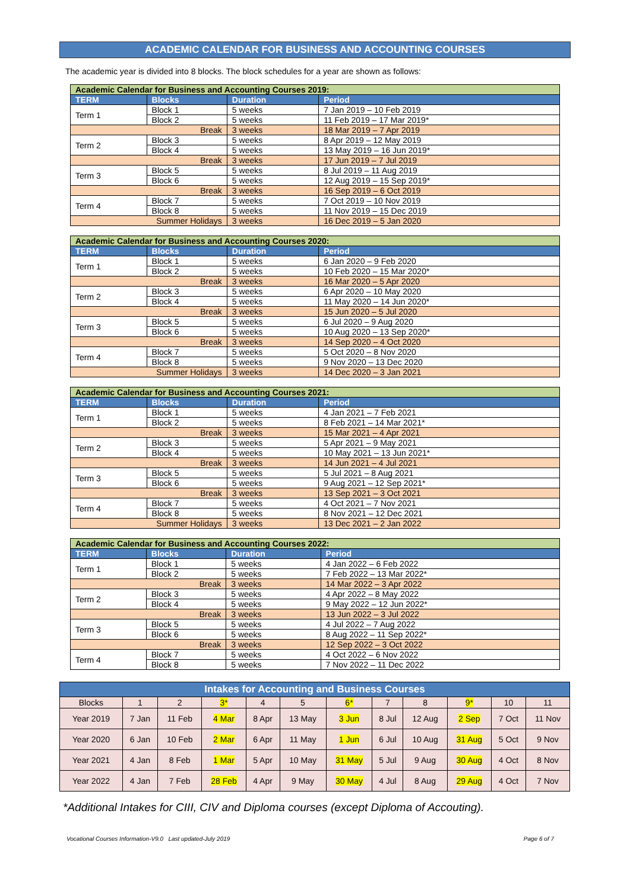ACADEMIC CALENDAR FOR BUSINESS AND ACCOUNTING COURSES
The academic year is divided into 8 blocks. The block schedules for a year are shown as follows:
| Academic Calendar for Business and Accounting Courses 2019: | | | |
| TERM | Blocks | Duration | Period |
| Term 1 | Block 1 | 5 weeks | 7 Jan 2019 – 10 Feb 2019 |
| | Block 2 | 5 weeks | 11 Feb 2019 – 17 Mar 2019* |
| Break | | 3 weeks | 18 Mar 2019 – 7 Apr 2019 |
| Term 2 | Block 3 | 5 weeks | 8 Apr 2019 – 12 May 2019 |
| | Block 4 | 5 weeks | 13 May 2019 – 16 Jun 2019* |
| Break | | 3 weeks | 17 Jun 2019 – 7 Jul 2019 |
| Term 3 | Block 5 | 5 weeks | 8 Jul 2019 – 11 Aug 2019 |
| | Block 6 | 5 weeks | 12 Aug 2019 – 15 Sep 2019* |
| Break | | 3 weeks | 16 Sep 2019 – 6 Oct 2019 |
| Term 4 | Block 7 | 5 weeks | 7 Oct 2019 – 10 Nov 2019 |
| | Block 8 | 5 weeks | 11 Nov 2019 – 15 Dec 2019 |
| Summer Holidays | | 3 weeks | 16 Dec 2019 – 5 Jan 2020 |
| Academic Calendar for Business and Accounting Courses 2020: | | | |
| TERM | Blocks | Duration | Period |
| Term 1 | Block 1 | 5 weeks | 6 Jan 2020 – 9 Feb 2020 |
| | Block 2 | 5 weeks | 10 Feb 2020 – 15 Mar 2020* |
| Break | | 3 weeks | 16 Mar 2020 – 5 Apr 2020 |
| Term 2 | Block 3 | 5 weeks | 6 Apr 2020 – 10 May 2020 |
| | Block 4 | 5 weeks | 11 May 2020 – 14 Jun 2020* |
| Break | | 3 weeks | 15 Jun 2020 – 5 Jul 2020 |
| Term 3 | Block 5 | 5 weeks | 6 Jul 2020 – 9 Aug 2020 |
| | Block 6 | 5 weeks | 10 Aug 2020 – 13 Sep 2020* |
| Break | | 3 weeks | 14 Sep 2020 – 4 Oct 2020 |
| Term 4 | Block 7 | 5 weeks | 5 Oct 2020 – 8 Nov 2020 |
| | Block 8 | 5 weeks | 9 Nov 2020 – 13 Dec 2020 |
| Summer Holidays | | 3 weeks | 14 Dec 2020 – 3 Jan 2021 |
| Academic Calendar for Business and Accounting Courses 2021: | | | |
| TERM | Blocks | Duration | Period |
| Term 1 | Block 1 | 5 weeks | 4 Jan 2021 – 7 Feb 2021 |
| | Block 2 | 5 weeks | 8 Feb 2021 – 14 Mar 2021* |
| Break | | 3 weeks | 15 Mar 2021 – 4 Apr 2021 |
| Term 2 | Block 3 | 5 weeks | 5 Apr 2021 – 9 May 2021 |
| | Block 4 | 5 weeks | 10 May 2021 – 13 Jun 2021* |
| Break | | 3 weeks | 14 Jun 2021 – 4 Jul 2021 |
| Term 3 | Block 5 | 5 weeks | 5 Jul 2021 – 8 Aug 2021 |
| | Block 6 | 5 weeks | 9 Aug 2021 – 12 Sep 2021* |
| Break | | 3 weeks | 13 Sep 2021 – 3 Oct 2021 |
| Term 4 | Block 7 | 5 weeks | 4 Oct 2021 – 7 Nov 2021 |
| | Block 8 | 5 weeks | 8 Nov 2021 – 12 Dec 2021 |
| Summer Holidays | | 3 weeks | 13 Dec 2021 – 2 Jan 2022 |
| Academic Calendar for Business and Accounting Courses 2022: | | | |
| TERM | Blocks | Duration | Period |
| Term 1 | Block 1 | 5 weeks | 4 Jan 2022 – 6 Feb 2022 |
| | Block 2 | 5 weeks | 7 Feb 2022 – 13 Mar 2022* |
| Break | | 3 weeks | 14 Mar 2022 – 3 Apr 2022 |
| Term 2 | Block 3 | 5 weeks | 4 Apr 2022 – 8 May 2022 |
| | Block 4 | 5 weeks | 9 May 2022 – 12 Jun 2022* |
| Break | | 3 weeks | 13 Jun 2022 – 3 Jul 2022 |
| Term 3 | Block 5 | 5 weeks | 4 Jul 2022 – 7 Aug 2022 |
| | Block 6 | 5 weeks | 8 Aug 2022 – 11 Sep 2022* |
| Break | | 3 weeks | 12 Sep 2022 – 3 Oct 2022 |
| Term 4 | Block 7 | 5 weeks | 4 Oct 2022 – 6 Nov 2022 |
| | Block 8 | 5 weeks | 7 Nov 2022 – 11 Dec 2022 |
| Intakes for Accounting and Business Courses | | | | | | | | | | | |
| --- | --- | --- | --- | --- | --- | --- | --- | --- | --- | --- | --- |
| Blocks | 1 | 2 | 3* | 4 | 5 | 6* | 7 | 8 | 9* | 10 | 11 |
| Year 2019 | 7 Jan | 11 Feb | 4 Mar | 8 Apr | 13 May | 3 Jun | 8 Jul | 12 Aug | 2 Sep | 7 Oct | 11 Nov |
| Year 2020 | 6 Jan | 10 Feb | 2 Mar | 6 Apr | 11 May | 1 Jun | 6 Jul | 10 Aug | 31 Aug | 5 Oct | 9 Nov |
| Year 2021 | 4 Jan | 8 Feb | 1 Mar | 5 Apr | 10 May | 31 May | 5 Jul | 9 Aug | 30 Aug | 4 Oct | 8 Nov |
| Year 2022 | 4 Jan | 7 Feb | 28 Feb | 4 Apr | 9 May | 30 May | 4 Jul | 8 Aug | 29 Aug | 4 Oct | 7 Nov |
*Additional Intakes for CIII, CIV and Diploma courses (except Diploma of Accouting).
Vocational Courses Information-V9.0 Last updated-July 2019 Page 6 of 7